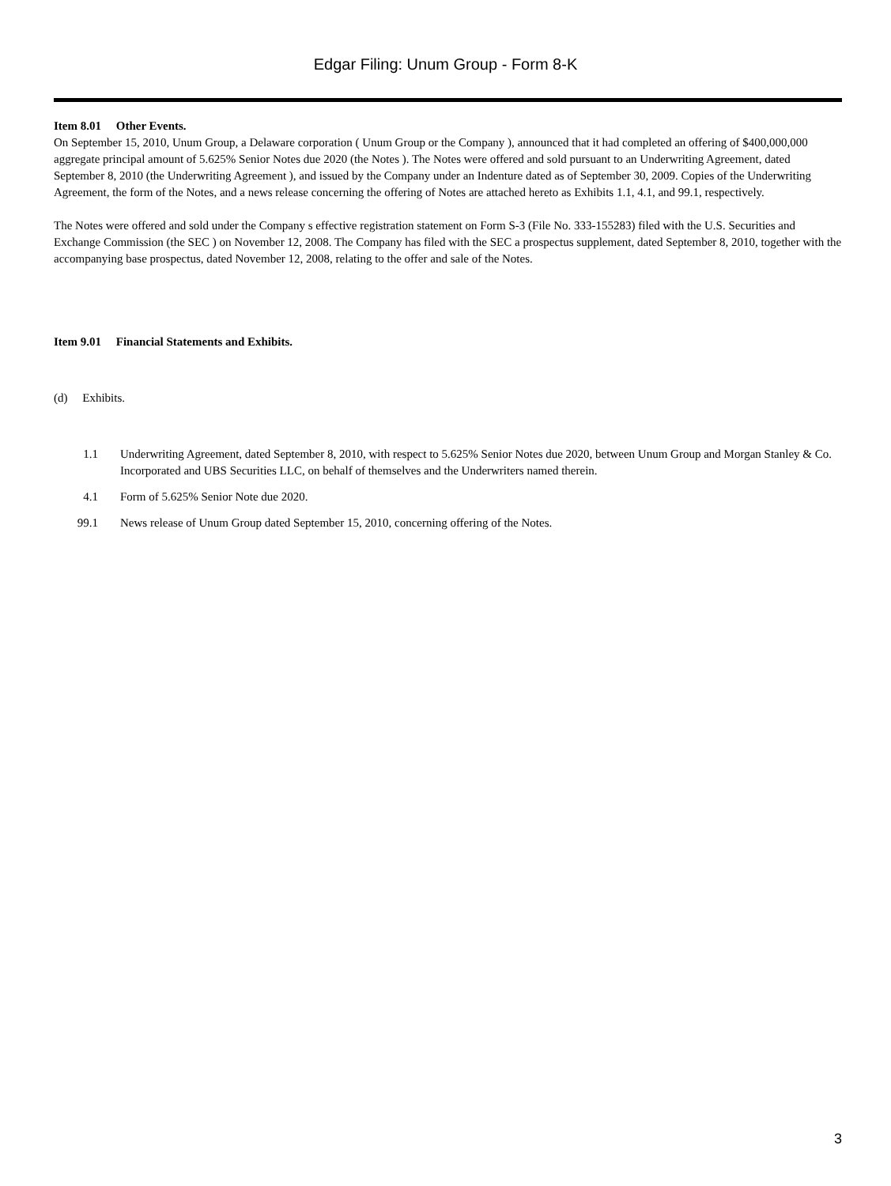Edgar Filing: Unum Group - Form 8-K
Item 8.01 Other Events.
On September 15, 2010, Unum Group, a Delaware corporation ( Unum Group or the Company ), announced that it had completed an offering of $400,000,000 aggregate principal amount of 5.625% Senior Notes due 2020 (the Notes ). The Notes were offered and sold pursuant to an Underwriting Agreement, dated September 8, 2010 (the Underwriting Agreement ), and issued by the Company under an Indenture dated as of September 30, 2009. Copies of the Underwriting Agreement, the form of the Notes, and a news release concerning the offering of Notes are attached hereto as Exhibits 1.1, 4.1, and 99.1, respectively.
The Notes were offered and sold under the Company s effective registration statement on Form S-3 (File No. 333-155283) filed with the U.S. Securities and Exchange Commission (the SEC ) on November 12, 2008. The Company has filed with the SEC a prospectus supplement, dated September 8, 2010, together with the accompanying base prospectus, dated November 12, 2008, relating to the offer and sale of the Notes.
Item 9.01 Financial Statements and Exhibits.
(d) Exhibits.
1.1 Underwriting Agreement, dated September 8, 2010, with respect to 5.625% Senior Notes due 2020, between Unum Group and Morgan Stanley & Co. Incorporated and UBS Securities LLC, on behalf of themselves and the Underwriters named therein.
4.1 Form of 5.625% Senior Note due 2020.
99.1 News release of Unum Group dated September 15, 2010, concerning offering of the Notes.
3